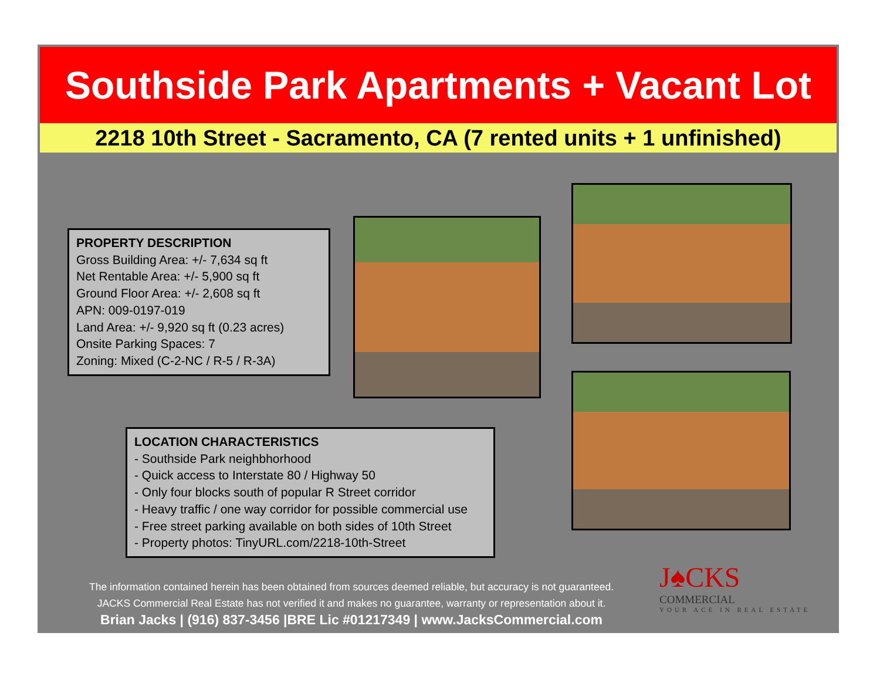Southside Park Apartments + Vacant Lot
2218 10th Street - Sacramento, CA (7 rented units + 1 unfinished)
PROPERTY DESCRIPTION
Gross Building Area: +/- 7,634 sq ft
Net Rentable Area: +/- 5,900 sq ft
Ground Floor Area: +/- 2,608 sq ft
APN: 009-0197-019
Land Area: +/- 9,920 sq ft (0.23 acres)
Onsite Parking Spaces: 7
Zoning: Mixed (C-2-NC / R-5 / R-3A)
LOCATION CHARACTERISTICS
- Southside Park neighbhorhood
- Quick access to Interstate 80 / Highway 50
- Only four blocks south of popular R Street corridor
- Heavy traffic / one way corridor for possible commercial use
- Free street parking available on both sides of 10th Street
- Property photos: TinyURL.com/2218-10th-Street
The information contained herein has been obtained from sources deemed reliable, but accuracy is not guaranteed.
JACKS Commercial Real Estate has not verified it and makes no guarantee, warranty or representation about it.
Brian Jacks | (916) 837-3456 |BRE Lic #01217349 | www.JacksCommercial.com
J♠CKS
COMMERCIAL
YOUR ACE IN REAL ESTATE